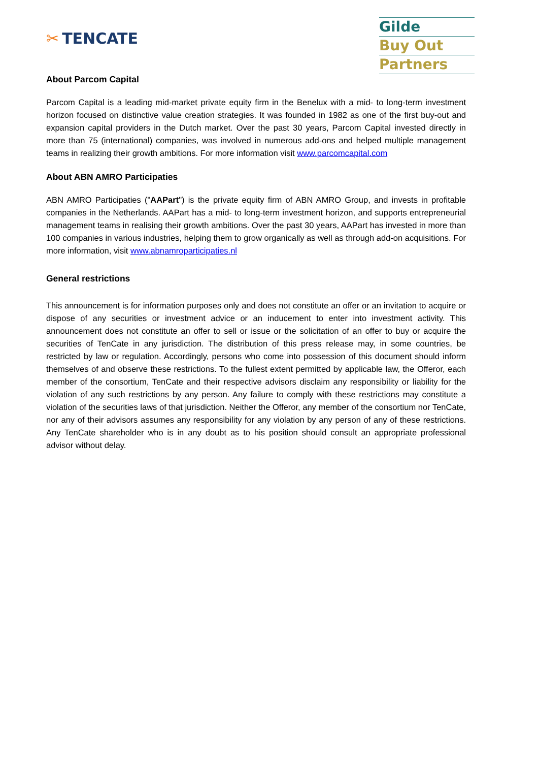✂ TENCATE
Gilde
Buy Out
Partners
About Parcom Capital
Parcom Capital is a leading mid-market private equity firm in the Benelux with a mid- to long-term investment horizon focused on distinctive value creation strategies. It was founded in 1982 as one of the first buy-out and expansion capital providers in the Dutch market. Over the past 30 years, Parcom Capital invested directly in more than 75 (international) companies, was involved in numerous add-ons and helped multiple management teams in realizing their growth ambitions. For more information visit www.parcomcapital.com
About ABN AMRO Participaties
ABN AMRO Participaties ("AAPart") is the private equity firm of ABN AMRO Group, and invests in profitable companies in the Netherlands. AAPart has a mid- to long-term investment horizon, and supports entrepreneurial management teams in realising their growth ambitions. Over the past 30 years, AAPart has invested in more than 100 companies in various industries, helping them to grow organically as well as through add-on acquisitions. For more information, visit www.abnamroparticipaties.nl
General restrictions
This announcement is for information purposes only and does not constitute an offer or an invitation to acquire or dispose of any securities or investment advice or an inducement to enter into investment activity. This announcement does not constitute an offer to sell or issue or the solicitation of an offer to buy or acquire the securities of TenCate in any jurisdiction. The distribution of this press release may, in some countries, be restricted by law or regulation. Accordingly, persons who come into possession of this document should inform themselves of and observe these restrictions. To the fullest extent permitted by applicable law, the Offeror, each member of the consortium, TenCate and their respective advisors disclaim any responsibility or liability for the violation of any such restrictions by any person. Any failure to comply with these restrictions may constitute a violation of the securities laws of that jurisdiction. Neither the Offeror, any member of the consortium nor TenCate, nor any of their advisors assumes any responsibility for any violation by any person of any of these restrictions. Any TenCate shareholder who is in any doubt as to his position should consult an appropriate professional advisor without delay.